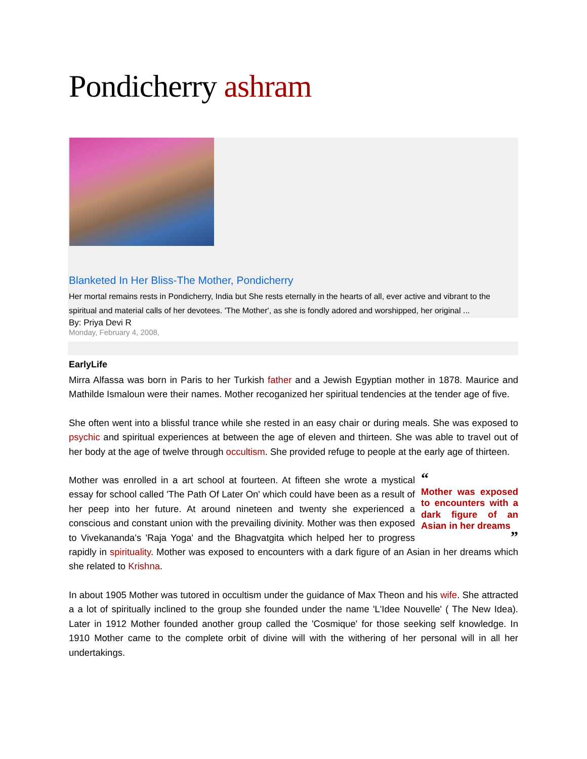Pondicherry ashram
Blanketed In Her Bliss-The Mother, Pondicherry
Her mortal remains rests in Pondicherry, India but She rests eternally in the hearts of all, ever active and vibrant to the spiritual and material calls of her devotees. 'The Mother', as she is fondly adored and worshipped, her original ...
By: Priya Devi R
Monday, February 4, 2008,
EarlyLife
Mirra Alfassa was born in Paris to her Turkish father and a Jewish Egyptian mother in 1878. Maurice and Mathilde Ismaloun were their names. Mother recoganized her spiritual tendencies at the tender age of five.
She often went into a blissful trance while she rested in an easy chair or during meals. She was exposed to psychic and spiritual experiences at between the age of eleven and thirteen. She was able to travel out of her body at the age of twelve through occultism. She provided refuge to people at the early age of thirteen.
“
Mother was exposed to encounters with a dark figure of an Asian in her dreams
” Mother was enrolled in a art school at fourteen. At fifteen she wrote a mystical essay for school called 'The Path Of Later On' which could have been as a result of her peep into her future. At around nineteen and twenty she experienced a conscious and constant union with the prevailing divinity. Mother was then exposed to Vivekananda's 'Raja Yoga' and the Bhagvatgita which helped her to progress rapidly in spirituality. Mother was exposed to encounters with a dark figure of an Asian in her dreams which she related to Krishna.
In about 1905 Mother was tutored in occultism under the guidance of Max Theon and his wife. She attracted a a lot of spiritually inclined to the group she founded under the name 'L'Idee Nouvelle' ( The New Idea). Later in 1912 Mother founded another group called the 'Cosmique' for those seeking self knowledge. In 1910 Mother came to the complete orbit of divine will with the withering of her personal will in all her undertakings.